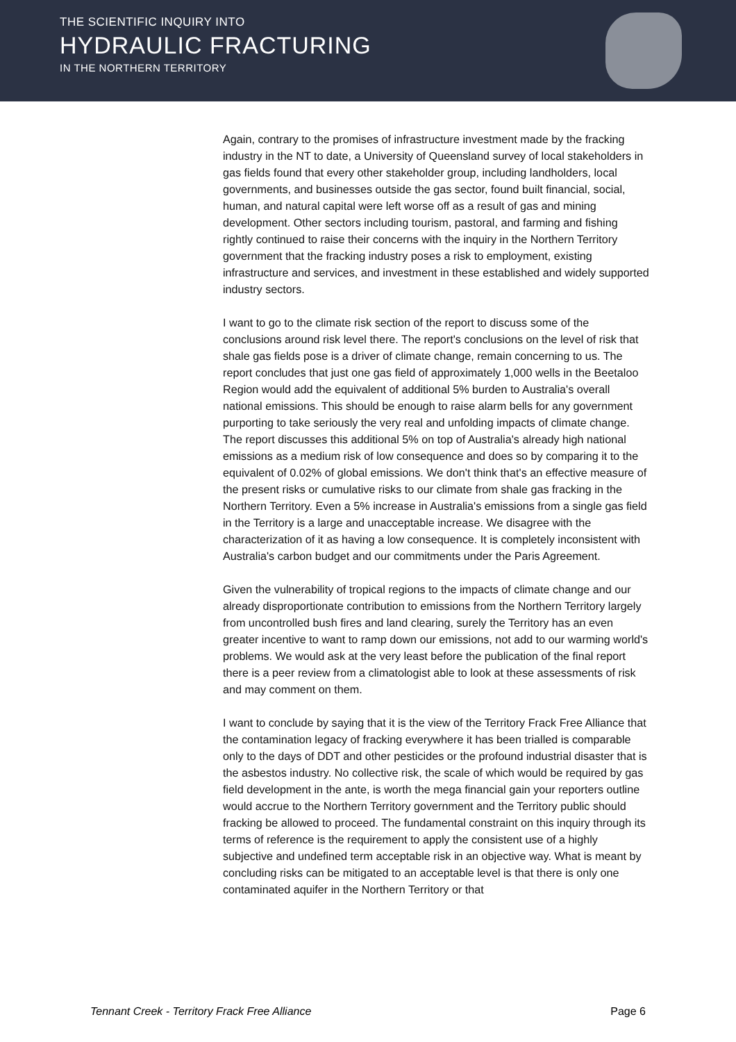THE SCIENTIFIC INQUIRY INTO
HYDRAULIC FRACTURING
IN THE NORTHERN TERRITORY
Again, contrary to the promises of infrastructure investment made by the fracking industry in the NT to date, a University of Queensland survey of local stakeholders in gas fields found that every other stakeholder group, including landholders, local governments, and businesses outside the gas sector, found built financial, social, human, and natural capital were left worse off as a result of gas and mining development. Other sectors including tourism, pastoral, and farming and fishing rightly continued to raise their concerns with the inquiry in the Northern Territory government that the fracking industry poses a risk to employment, existing infrastructure and services, and investment in these established and widely supported industry sectors.
I want to go to the climate risk section of the report to discuss some of the conclusions around risk level there. The report's conclusions on the level of risk that shale gas fields pose is a driver of climate change, remain concerning to us. The report concludes that just one gas field of approximately 1,000 wells in the Beetaloo Region would add the equivalent of additional 5% burden to Australia's overall national emissions. This should be enough to raise alarm bells for any government purporting to take seriously the very real and unfolding impacts of climate change. The report discusses this additional 5% on top of Australia's already high national emissions as a medium risk of low consequence and does so by comparing it to the equivalent of 0.02% of global emissions. We don't think that's an effective measure of the present risks or cumulative risks to our climate from shale gas fracking in the Northern Territory. Even a 5% increase in Australia's emissions from a single gas field in the Territory is a large and unacceptable increase. We disagree with the characterization of it as having a low consequence. It is completely inconsistent with Australia's carbon budget and our commitments under the Paris Agreement.
Given the vulnerability of tropical regions to the impacts of climate change and our already disproportionate contribution to emissions from the Northern Territory largely from uncontrolled bush fires and land clearing, surely the Territory has an even greater incentive to want to ramp down our emissions, not add to our warming world's problems. We would ask at the very least before the publication of the final report there is a peer review from a climatologist able to look at these assessments of risk and may comment on them.
I want to conclude by saying that it is the view of the Territory Frack Free Alliance that the contamination legacy of fracking everywhere it has been trialled is comparable only to the days of DDT and other pesticides or the profound industrial disaster that is the asbestos industry. No collective risk, the scale of which would be required by gas field development in the ante, is worth the mega financial gain your reporters outline would accrue to the Northern Territory government and the Territory public should fracking be allowed to proceed. The fundamental constraint on this inquiry through its terms of reference is the requirement to apply the consistent use of a highly subjective and undefined term acceptable risk in an objective way. What is meant by concluding risks can be mitigated to an acceptable level is that there is only one contaminated aquifer in the Northern Territory or that
Tennant Creek - Territory Frack Free Alliance Page 6